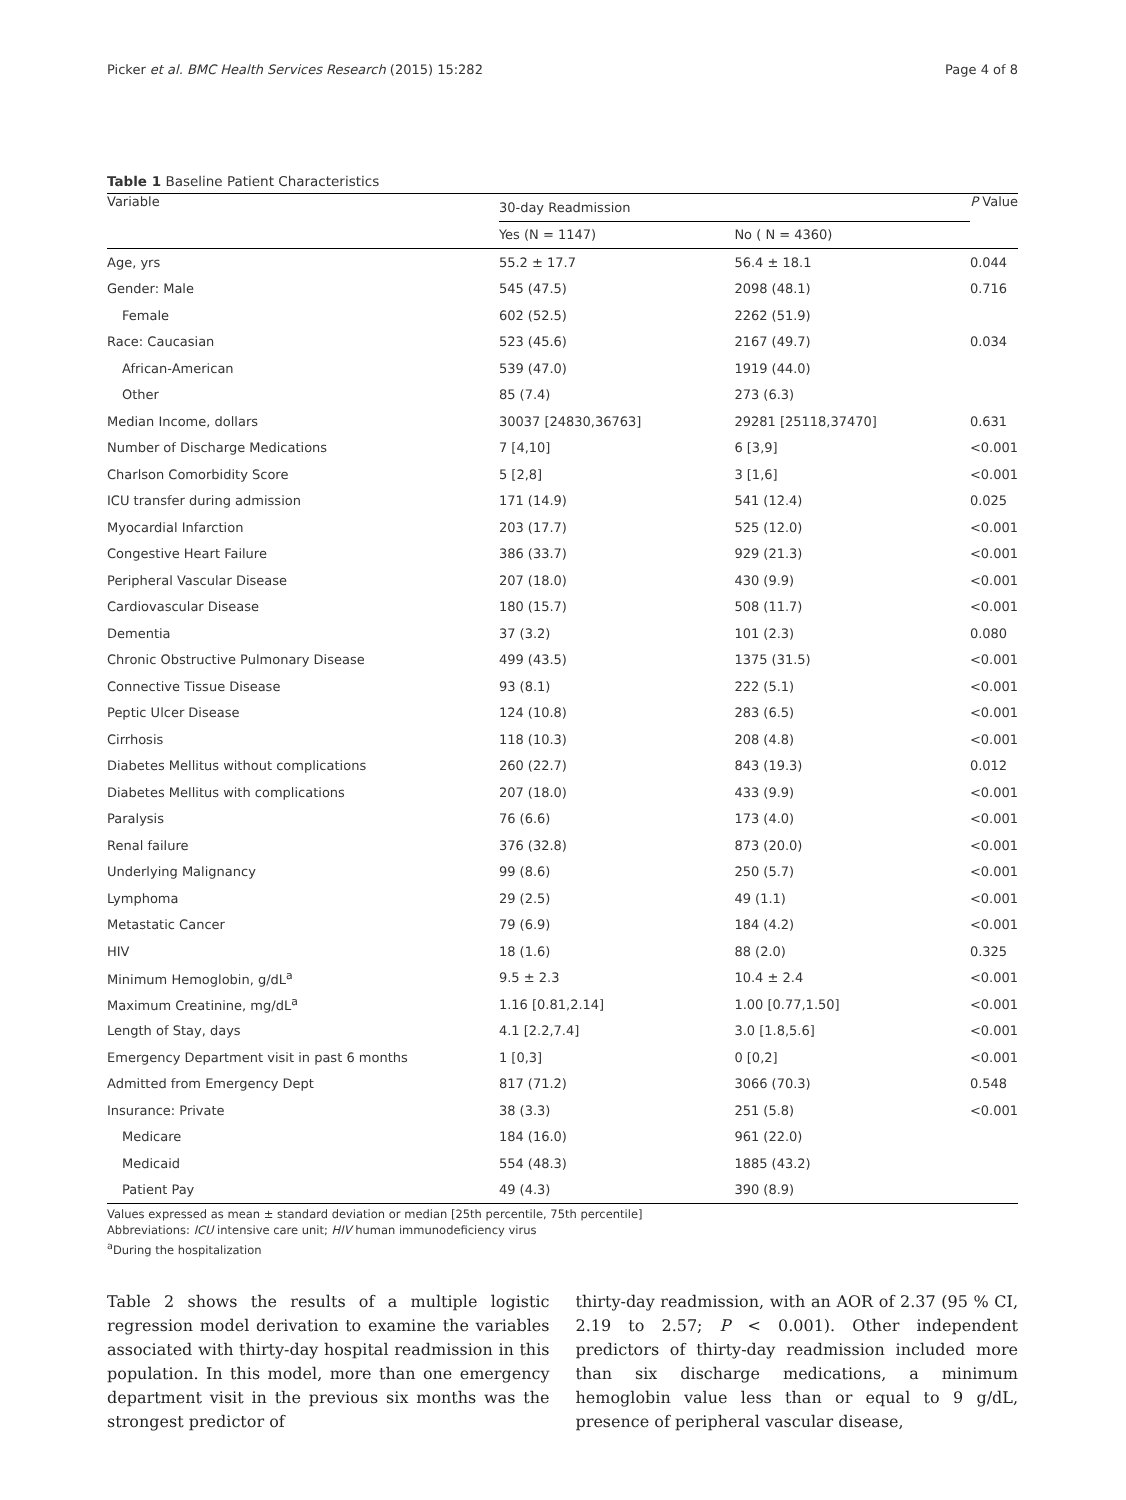Picker et al. BMC Health Services Research (2015) 15:282 Page 4 of 8
Table 1 Baseline Patient Characteristics
| Variable | 30-day Readmission | | P Value |
| --- | --- | --- | --- |
| | Yes (N = 1147) | No ( N = 4360) | |
| Age, yrs | 55.2 ± 17.7 | 56.4 ± 18.1 | 0.044 |
| Gender: Male | 545 (47.5) | 2098 (48.1) | 0.716 |
| Female | 602 (52.5) | 2262 (51.9) | |
| Race: Caucasian | 523 (45.6) | 2167 (49.7) | 0.034 |
| African-American | 539 (47.0) | 1919 (44.0) | |
| Other | 85 (7.4) | 273 (6.3) | |
| Median Income, dollars | 30037 [24830,36763] | 29281 [25118,37470] | 0.631 |
| Number of Discharge Medications | 7 [4,10] | 6 [3,9] | <0.001 |
| Charlson Comorbidity Score | 5 [2,8] | 3 [1,6] | <0.001 |
| ICU transfer during admission | 171 (14.9) | 541 (12.4) | 0.025 |
| Myocardial Infarction | 203 (17.7) | 525 (12.0) | <0.001 |
| Congestive Heart Failure | 386 (33.7) | 929 (21.3) | <0.001 |
| Peripheral Vascular Disease | 207 (18.0) | 430 (9.9) | <0.001 |
| Cardiovascular Disease | 180 (15.7) | 508 (11.7) | <0.001 |
| Dementia | 37 (3.2) | 101 (2.3) | 0.080 |
| Chronic Obstructive Pulmonary Disease | 499 (43.5) | 1375 (31.5) | <0.001 |
| Connective Tissue Disease | 93 (8.1) | 222 (5.1) | <0.001 |
| Peptic Ulcer Disease | 124 (10.8) | 283 (6.5) | <0.001 |
| Cirrhosis | 118 (10.3) | 208 (4.8) | <0.001 |
| Diabetes Mellitus without complications | 260 (22.7) | 843 (19.3) | 0.012 |
| Diabetes Mellitus with complications | 207 (18.0) | 433 (9.9) | <0.001 |
| Paralysis | 76 (6.6) | 173 (4.0) | <0.001 |
| Renal failure | 376 (32.8) | 873 (20.0) | <0.001 |
| Underlying Malignancy | 99 (8.6) | 250 (5.7) | <0.001 |
| Lymphoma | 29 (2.5) | 49 (1.1) | <0.001 |
| Metastatic Cancer | 79 (6.9) | 184 (4.2) | <0.001 |
| HIV | 18 (1.6) | 88 (2.0) | 0.325 |
| Minimum Hemoglobin, g/dL<sup>a</sup> | 9.5 ± 2.3 | 10.4 ± 2.4 | <0.001 |
| Maximum Creatinine, mg/dL<sup>a</sup> | 1.16 [0.81,2.14] | 1.00 [0.77,1.50] | <0.001 |
| Length of Stay, days | 4.1 [2.2,7.4] | 3.0 [1.8,5.6] | <0.001 |
| Emergency Department visit in past 6 months | 1 [0,3] | 0 [0,2] | <0.001 |
| Admitted from Emergency Dept | 817 (71.2) | 3066 (70.3) | 0.548 |
| Insurance: Private | 38 (3.3) | 251 (5.8) | <0.001 |
| Medicare | 184 (16.0) | 961 (22.0) | |
| Medicaid | 554 (48.3) | 1885 (43.2) | |
| Patient Pay | 49 (4.3) | 390 (8.9) | |
Values expressed as mean ± standard deviation or median [25th percentile, 75th percentile]
Abbreviations: ICU intensive care unit; HIV human immunodeficiency virus
<sup>a</sup> During the hospitalization
Table 2 shows the results of a multiple logistic regression model derivation to examine the variables associated with thirty-day hospital readmission in this population. In this model, more than one emergency department visit in the previous six months was the strongest predictor of
thirty-day readmission, with an AOR of 2.37 (95 % CI, 2.19 to 2.57; P < 0.001). Other independent predictors of thirty-day readmission included more than six discharge medications, a minimum hemoglobin value less than or equal to 9 g/dL, presence of peripheral vascular disease,